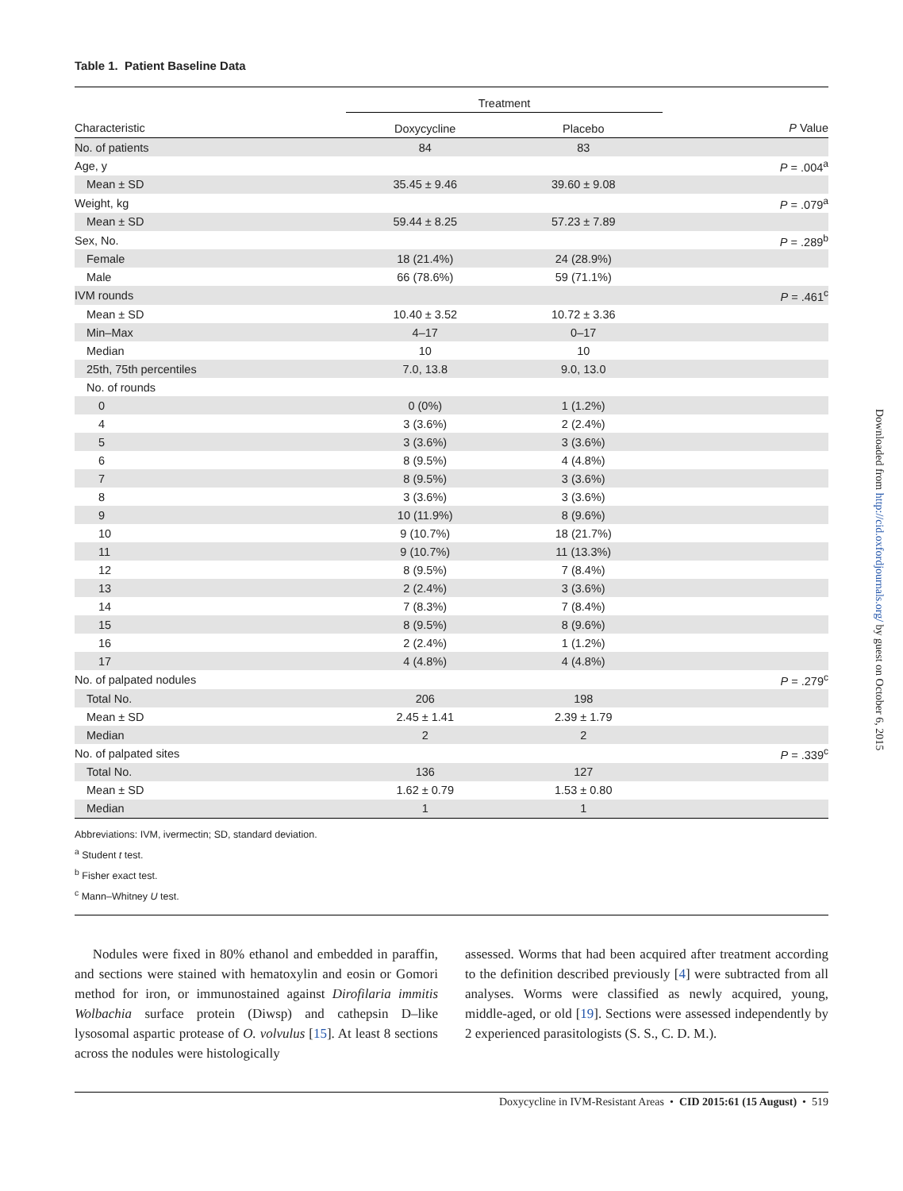Table 1. Patient Baseline Data
| | Treatment | | |
| --- | --- | --- | --- |
| Characteristic | Doxycycline | Placebo | P Value |
| No. of patients | 84 | 83 | |
| Age, y | | | P = .004<sup>a</sup> |
| Mean ± SD | 35.45 ± 9.46 | 39.60 ± 9.08 | |
| Weight, kg | | | P = .079<sup>a</sup> |
| Mean ± SD | 59.44 ± 8.25 | 57.23 ± 7.89 | |
| Sex, No. | | | P = .289<sup>b</sup> |
| Female | 18 (21.4%) | 24 (28.9%) | |
| Male | 66 (78.6%) | 59 (71.1%) | |
| IVM rounds | | | P = .461<sup>c</sup> |
| Mean ± SD | 10.40 ± 3.52 | 10.72 ± 3.36 | |
| Min–Max | 4–17 | 0–17 | |
| Median | 10 | 10 | |
| 25th, 75th percentiles | 7.0, 13.8 | 9.0, 13.0 | |
| No. of rounds | | | |
| 0 | 0 (0%) | 1 (1.2%) | |
| 4 | 3 (3.6%) | 2 (2.4%) | |
| 5 | 3 (3.6%) | 3 (3.6%) | |
| 6 | 8 (9.5%) | 4 (4.8%) | |
| 7 | 8 (9.5%) | 3 (3.6%) | |
| 8 | 3 (3.6%) | 3 (3.6%) | |
| 9 | 10 (11.9%) | 8 (9.6%) | |
| 10 | 9 (10.7%) | 18 (21.7%) | |
| 11 | 9 (10.7%) | 11 (13.3%) | |
| 12 | 8 (9.5%) | 7 (8.4%) | |
| 13 | 2 (2.4%) | 3 (3.6%) | |
| 14 | 7 (8.3%) | 7 (8.4%) | |
| 15 | 8 (9.5%) | 8 (9.6%) | |
| 16 | 2 (2.4%) | 1 (1.2%) | |
| 17 | 4 (4.8%) | 4 (4.8%) | |
| No. of palpated nodules | | | P = .279<sup>c</sup> |
| Total No. | 206 | 198 | |
| Mean ± SD | 2.45 ± 1.41 | 2.39 ± 1.79 | |
| Median | 2 | 2 | |
| No. of palpated sites | | | P = .339<sup>c</sup> |
| Total No. | 136 | 127 | |
| Mean ± SD | 1.62 ± 0.79 | 1.53 ± 0.80 | |
| Median | 1 | 1 | |
Abbreviations: IVM, ivermectin; SD, standard deviation.
<sup>a</sup> Student t test.
<sup>b</sup> Fisher exact test.
<sup>c</sup> Mann–Whitney U test.
Nodules were fixed in 80% ethanol and embedded in paraffin, and sections were stained with hematoxylin and eosin or Gomori method for iron, or immunostained against Dirofilaria immitis Wolbachia surface protein (Diwsp) and cathepsin D–like lysosomal aspartic protease of O. volvulus [15]. At least 8 sections across the nodules were histologically
assessed. Worms that had been acquired after treatment according to the definition described previously [4] were subtracted from all analyses. Worms were classified as newly acquired, young, middle-aged, or old [19]. Sections were assessed independently by 2 experienced parasitologists (S. S., C. D. M.).
Doxycycline in IVM-Resistant Areas • CID 2015:61 (15 August) • 519
Downloaded from http://cid.oxfordjournals.org/ by guest on October 6, 2015